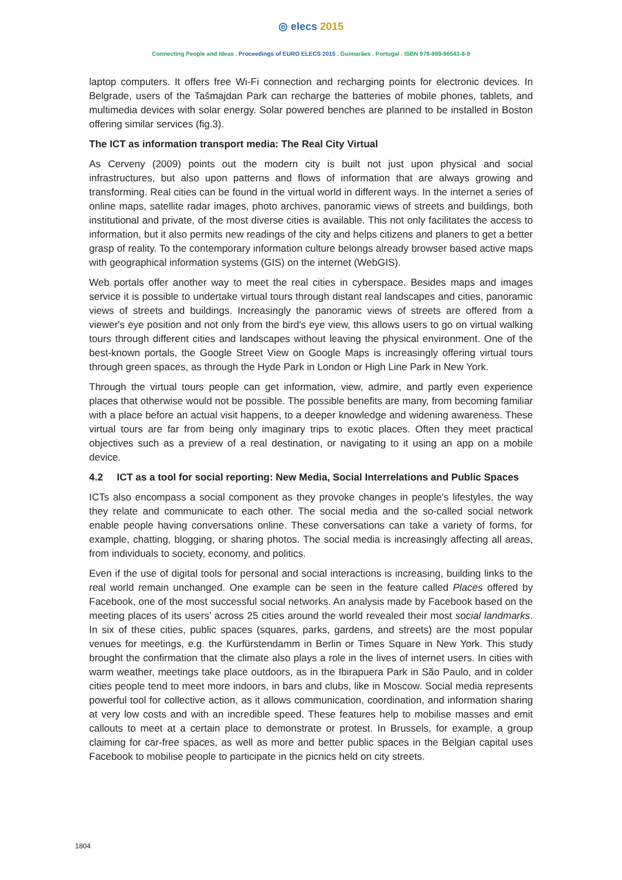◎ elecs 2015
Connecting People and Ideas . Proceedings of EURO ELECS 2015 . Guimarães . Portugal . ISBN 978-989-96543-8-9
laptop computers. It offers free Wi-Fi connection and recharging points for electronic devices. In Belgrade, users of the Tašmajdan Park can recharge the batteries of mobile phones, tablets, and multimedia devices with solar energy. Solar powered benches are planned to be installed in Boston offering similar services (fig.3).
The ICT as information transport media: The Real City Virtual
As Cerveny (2009) points out the modern city is built not just upon physical and social infrastructures, but also upon patterns and flows of information that are always growing and transforming. Real cities can be found in the virtual world in different ways. In the internet a series of online maps, satellite radar images, photo archives, panoramic views of streets and buildings, both institutional and private, of the most diverse cities is available. This not only facilitates the access to information, but it also permits new readings of the city and helps citizens and planers to get a better grasp of reality. To the contemporary information culture belongs already browser based active maps with geographical information systems (GIS) on the internet (WebGIS).
Web portals offer another way to meet the real cities in cyberspace. Besides maps and images service it is possible to undertake virtual tours through distant real landscapes and cities, panoramic views of streets and buildings. Increasingly the panoramic views of streets are offered from a viewer's eye position and not only from the bird's eye view, this allows users to go on virtual walking tours through different cities and landscapes without leaving the physical environment. One of the best-known portals, the Google Street View on Google Maps is increasingly offering virtual tours through green spaces, as through the Hyde Park in London or High Line Park in New York.
Through the virtual tours people can get information, view, admire, and partly even experience places that otherwise would not be possible. The possible benefits are many, from becoming familiar with a place before an actual visit happens, to a deeper knowledge and widening awareness. These virtual tours are far from being only imaginary trips to exotic places. Often they meet practical objectives such as a preview of a real destination, or navigating to it using an app on a mobile device.
4.2 ICT as a tool for social reporting: New Media, Social Interrelations and Public Spaces
ICTs also encompass a social component as they provoke changes in people's lifestyles, the way they relate and communicate to each other. The social media and the so-called social network enable people having conversations online. These conversations can take a variety of forms, for example, chatting, blogging, or sharing photos. The social media is increasingly affecting all areas, from individuals to society, economy, and politics.
Even if the use of digital tools for personal and social interactions is increasing, building links to the real world remain unchanged. One example can be seen in the feature called Places offered by Facebook, one of the most successful social networks. An analysis made by Facebook based on the meeting places of its users’ across 25 cities around the world revealed their most social landmarks. In six of these cities, public spaces (squares, parks, gardens, and streets) are the most popular venues for meetings, e.g. the Kurfürstendamm in Berlin or Times Square in New York. This study brought the confirmation that the climate also plays a role in the lives of internet users. In cities with warm weather, meetings take place outdoors, as in the Ibirapuera Park in São Paulo, and in colder cities people tend to meet more indoors, in bars and clubs, like in Moscow. Social media represents powerful tool for collective action, as it allows communication, coordination, and information sharing at very low costs and with an incredible speed. These features help to mobilise masses and emit callouts to meet at a certain place to demonstrate or protest. In Brussels, for example, a group claiming for car-free spaces, as well as more and better public spaces in the Belgian capital uses Facebook to mobilise people to participate in the picnics held on city streets.
1804